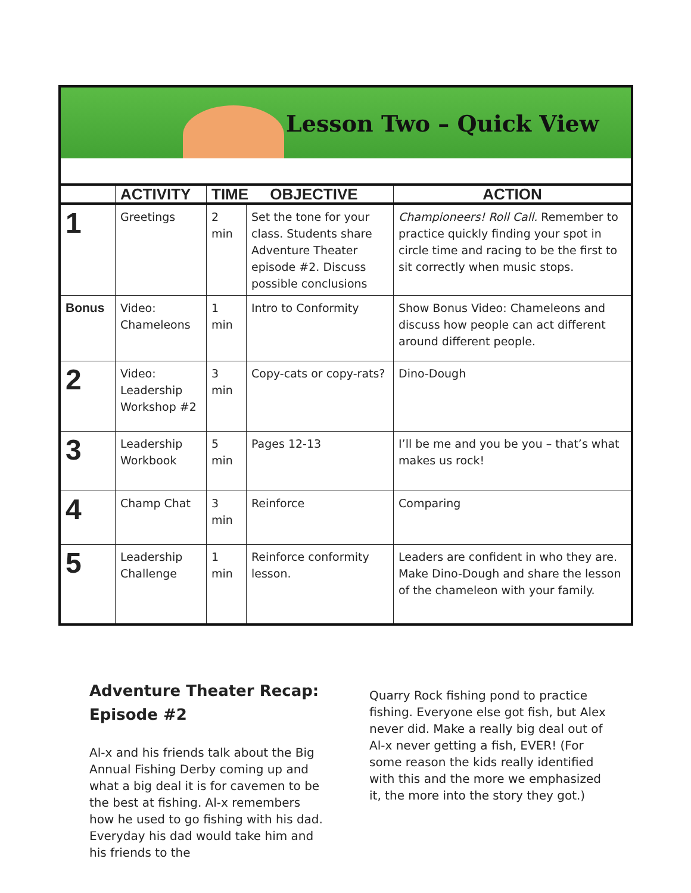Lesson Two – Quick View
| | ACTIVITY | TIME OBJECTIVE | | ACTION |
| --- | --- | --- | --- | --- |
| 1 | Greetings | 2 min | Set the tone for your class. Students share Adventure Theater episode #2. Discuss possible conclusions | Championeers! Roll Call. Remember to practice quickly finding your spot in circle time and racing to be the first to sit correctly when music stops. |
| Bonus | Video: Chameleons | 1 min | Intro to Conformity | Show Bonus Video: Chameleons and discuss how people can act different around different people. |
| 2 | Video: Leadership Workshop #2 | 3 min | Copy-cats or copy-rats? | Dino-Dough |
| 3 | Leadership Workbook | 5 min | Pages 12-13 | I’ll be me and you be you – that’s what makes us rock! |
| 4 | Champ Chat | 3 min | Reinforce | Comparing |
| 5 | Leadership Challenge | 1 min | Reinforce conformity lesson. | Leaders are confident in who they are. Make Dino-Dough and share the lesson of the chameleon with your family. |
Adventure Theater Recap: Episode #2
Al-x and his friends talk about the Big Annual Fishing Derby coming up and what a big deal it is for cavemen to be the best at fishing. Al-x remembers how he used to go fishing with his dad. Everyday his dad would take him and his friends to the
Quarry Rock fishing pond to practice fishing. Everyone else got fish, but Alex never did. Make a really big deal out of Al-x never getting a fish, EVER! (For some reason the kids really identified with this and the more we emphasized it, the more into the story they got.)